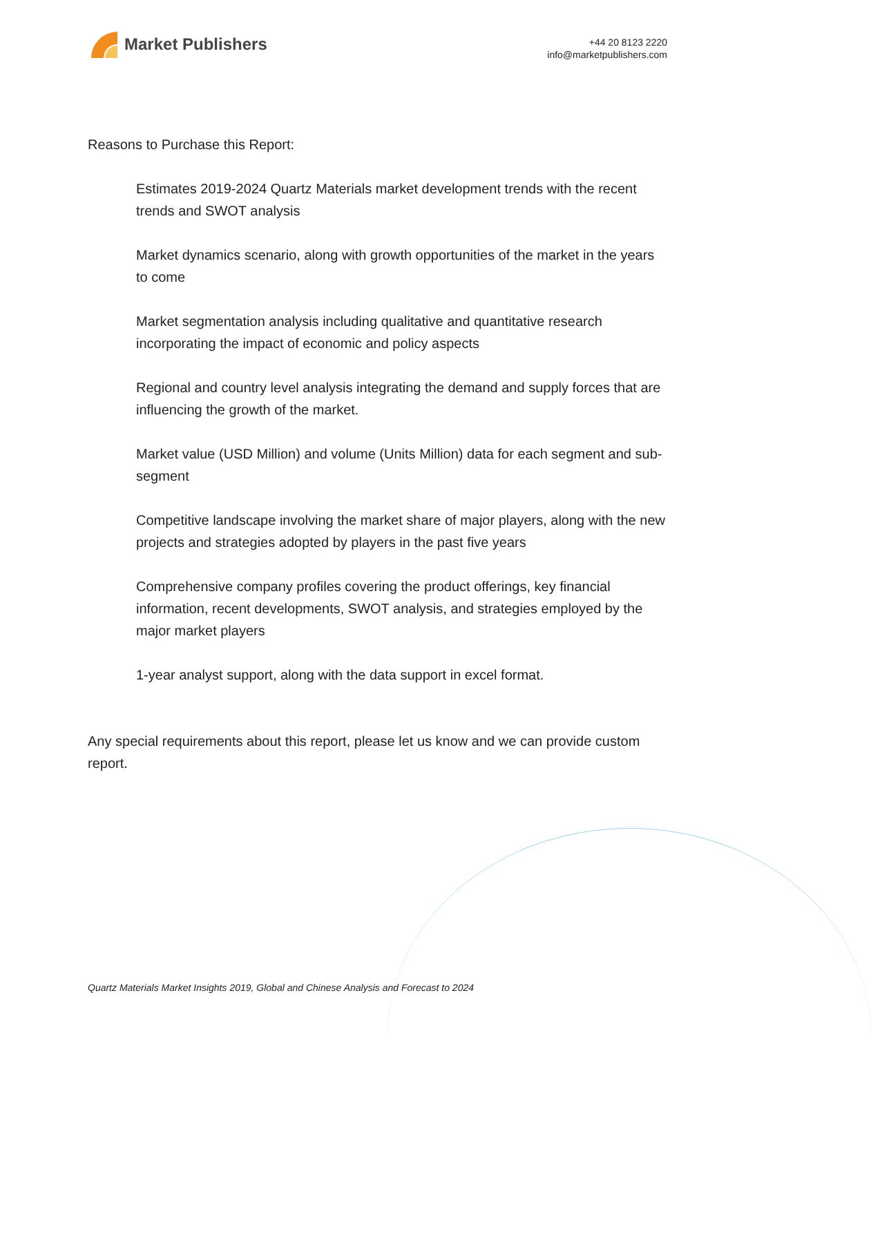Market Publishers
+44 20 8123 2220
info@marketpublishers.com
Reasons to Purchase this Report:
Estimates 2019-2024 Quartz Materials market development trends with the recent trends and SWOT analysis
Market dynamics scenario, along with growth opportunities of the market in the years to come
Market segmentation analysis including qualitative and quantitative research incorporating the impact of economic and policy aspects
Regional and country level analysis integrating the demand and supply forces that are influencing the growth of the market.
Market value (USD Million) and volume (Units Million) data for each segment and sub-segment
Competitive landscape involving the market share of major players, along with the new projects and strategies adopted by players in the past five years
Comprehensive company profiles covering the product offerings, key financial information, recent developments, SWOT analysis, and strategies employed by the major market players
1-year analyst support, along with the data support in excel format.
Any special requirements about this report, please let us know and we can provide custom report.
Quartz Materials Market Insights 2019, Global and Chinese Analysis and Forecast to 2024